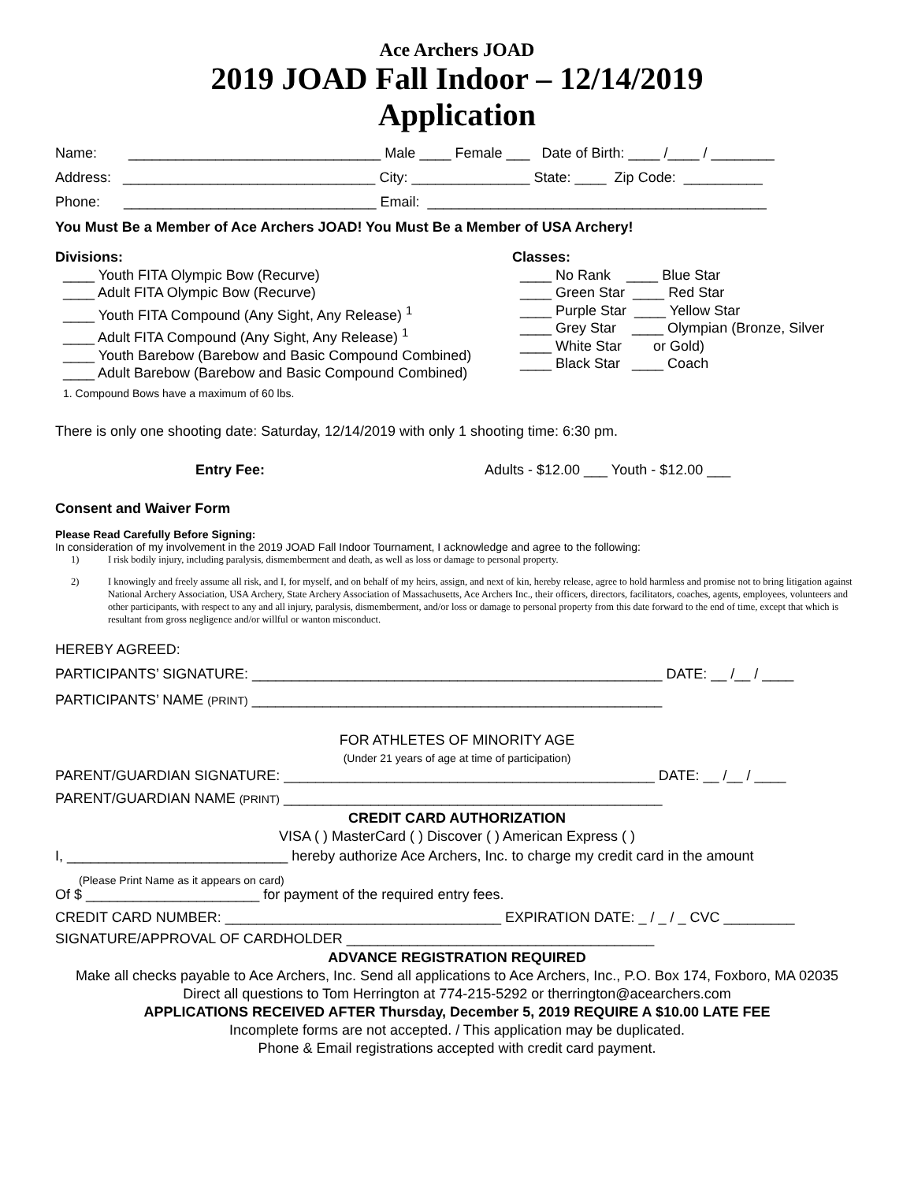Ace Archers JOAD
2019 JOAD Fall Indoor – 12/14/2019
Application
Name: ________________________________ Male ____ Female ___ Date of Birth: ____ /____ / ________
Address: ________________________________ City: _______________ State: ____ Zip Code: __________
Phone: ________________________________ Email: ___________________________________________
You Must Be a Member of Ace Archers JOAD! You Must Be a Member of USA Archery!
Divisions: ____ Youth FITA Olympic Bow (Recurve) ____ Adult FITA Olympic Bow (Recurve) ____ Youth FITA Compound (Any Sight, Any Release) <sup>1</sup> ____ Adult FITA Compound (Any Sight, Any Release) <sup>1</sup> ____ Youth Barebow (Barebow and Basic Compound Combined) ____ Adult Barebow (Barebow and Basic Compound Combined)
Classes: ____ No Rank ____ Blue Star ____ Green Star ____ Red Star ____ Purple Star ____ Yellow Star ____ Grey Star ____ Olympian (Bronze, Silver ____ White Star or Gold) ____ Black Star ____ Coach
1. Compound Bows have a maximum of 60 lbs.
There is only one shooting date: Saturday, 12/14/2019 with only 1 shooting time: 6:30 pm.
Entry Fee: Adults - $12.00 ___ Youth - $12.00 ___
Consent and Waiver Form
Please Read Carefully Before Signing:
In consideration of my involvement in the 2019 JOAD Fall Indoor Tournament, I acknowledge and agree to the following:
1) I risk bodily injury, including paralysis, dismemberment and death, as well as loss or damage to personal property.
2) I knowingly and freely assume all risk, and I, for myself, and on behalf of my heirs, assign, and next of kin, hereby release, agree to hold harmless and promise not to bring litigation against National Archery Association, USA Archery, State Archery Association of Massachusetts, Ace Archers Inc., their officers, directors, facilitators, coaches, agents, employees, volunteers and other participants, with respect to any and all injury, paralysis, dismemberment, and/or loss or damage to personal property from this date forward to the end of time, except that which is resultant from gross negligence and/or willful or wanton misconduct.
HEREBY AGREED:
PARTICIPANTS’ SIGNATURE: ____________________________________________________ DATE: __ /__ / ____
PARTICIPANTS’ NAME (PRINT) ____________________________________________________
FOR ATHLETES OF MINORITY AGE
(Under 21 years of age at time of participation)
PARENT/GUARDIAN SIGNATURE: _______________________________________________ DATE: __ /__ / ____
PARENT/GUARDIAN NAME (PRINT) ________________________________________________
CREDIT CARD AUTHORIZATION
VISA ( ) MasterCard ( ) Discover ( ) American Express ( )
I, ____________________________ hereby authorize Ace Archers, Inc. to charge my credit card in the amount
(Please Print Name as it appears on card)
Of $ ______________________ for payment of the required entry fees.
CREDIT CARD NUMBER: ___________________________________ EXPIRATION DATE: _ / _ / _ CVC _________
SIGNATURE/APPROVAL OF CARDHOLDER _______________________________________
ADVANCE REGISTRATION REQUIRED
Make all checks payable to Ace Archers, Inc. Send all applications to Ace Archers, Inc., P.O. Box 174, Foxboro, MA 02035
Direct all questions to Tom Herrington at 774-215-5292 or therrington@acearchers.com
APPLICATIONS RECEIVED AFTER Thursday, December 5, 2019 REQUIRE A $10.00 LATE FEE
Incomplete forms are not accepted. / This application may be duplicated.
Phone & Email registrations accepted with credit card payment.